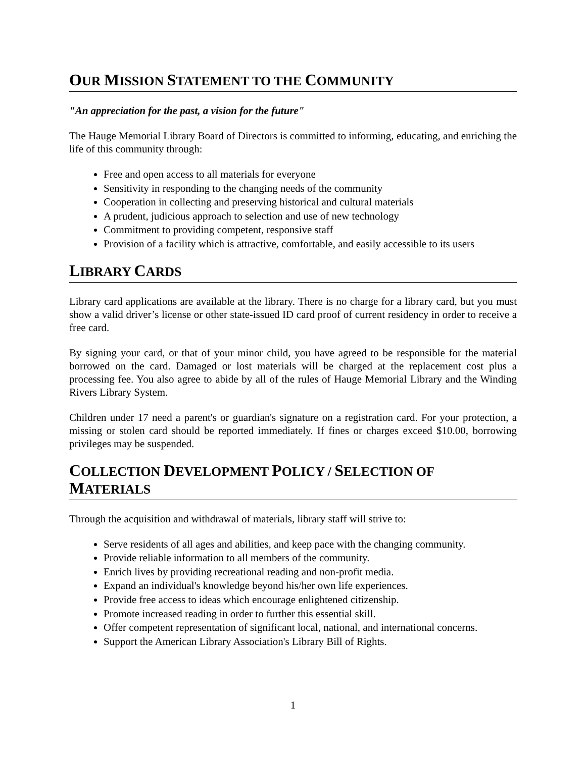OUR MISSION STATEMENT TO THE COMMUNITY
"An appreciation for the past, a vision for the future"
The Hauge Memorial Library Board of Directors is committed to informing, educating, and enriching the life of this community through:
Free and open access to all materials for everyone
Sensitivity in responding to the changing needs of the community
Cooperation in collecting and preserving historical and cultural materials
A prudent, judicious approach to selection and use of new technology
Commitment to providing competent, responsive staff
Provision of a facility which is attractive, comfortable, and easily accessible to its users
LIBRARY CARDS
Library card applications are available at the library. There is no charge for a library card, but you must show a valid driver’s license or other state-issued ID card proof of current residency in order to receive a free card.
By signing your card, or that of your minor child, you have agreed to be responsible for the material borrowed on the card. Damaged or lost materials will be charged at the replacement cost plus a processing fee. You also agree to abide by all of the rules of Hauge Memorial Library and the Winding Rivers Library System.
Children under 17 need a parent's or guardian's signature on a registration card. For your protection, a missing or stolen card should be reported immediately. If fines or charges exceed $10.00, borrowing privileges may be suspended.
COLLECTION DEVELOPMENT POLICY / SELECTION OF MATERIALS
Through the acquisition and withdrawal of materials, library staff will strive to:
Serve residents of all ages and abilities, and keep pace with the changing community.
Provide reliable information to all members of the community.
Enrich lives by providing recreational reading and non-profit media.
Expand an individual's knowledge beyond his/her own life experiences.
Provide free access to ideas which encourage enlightened citizenship.
Promote increased reading in order to further this essential skill.
Offer competent representation of significant local, national, and international concerns.
Support the American Library Association's Library Bill of Rights.
1